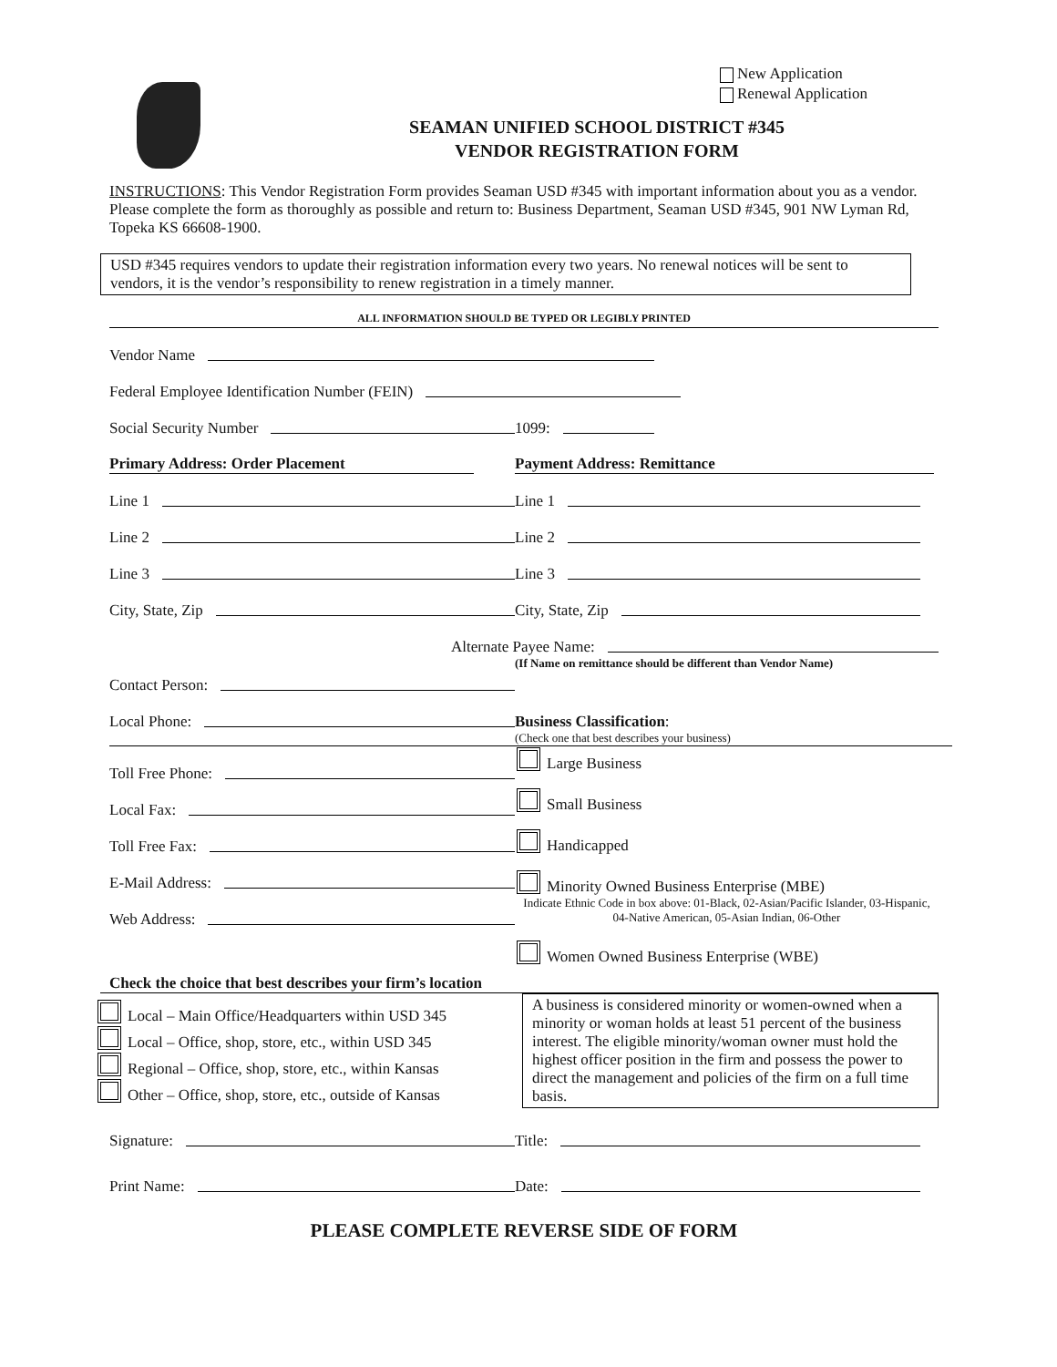New Application
Renewal Application
SEAMAN UNIFIED SCHOOL DISTRICT #345
VENDOR REGISTRATION FORM
INSTRUCTIONS: This Vendor Registration Form provides Seaman USD #345 with important information about you as a vendor. Please complete the form as thoroughly as possible and return to: Business Department, Seaman USD #345, 901 NW Lyman Rd, Topeka KS 66608-1900.
USD #345 requires vendors to update their registration information every two years. No renewal notices will be sent to vendors, it is the vendor’s responsibility to renew registration in a timely manner.
ALL INFORMATION SHOULD BE TYPED OR LEGIBLY PRINTED
Vendor Name
Federal Employee Identification Number (FEIN)
Social Security Number
1099:
Primary Address: Order Placement
Payment Address: Remittance
Line 1
Line 1
Line 2
Line 2
Line 3
Line 3
City, State, Zip
City, State, Zip
Alternate Payee Name:
(If Name on remittance should be different than Vendor Name)
Contact Person:
Local Phone:
Business Classification:
(Check one that best describes your business)
Toll Free Phone:
Local Fax:
Toll Free Fax:
E-Mail Address:
Web Address:
Check the choice that best describes your firm’s location
Large Business
Small Business
Handicapped
Minority Owned Business Enterprise (MBE)
Indicate Ethnic Code in box above: 01-Black, 02-Asian/Pacific Islander, 03-Hispanic, 04-Native American, 05-Asian Indian, 06-Other
Women Owned Business Enterprise (WBE)
Local – Main Office/Headquarters within USD 345
Local – Office, shop, store, etc., within USD 345
Regional – Office, shop, store, etc., within Kansas
Other – Office, shop, store, etc., outside of Kansas
A business is considered minority or women-owned when a minority or woman holds at least 51 percent of the business interest. The eligible minority/woman owner must hold the highest officer position in the firm and possess the power to direct the management and policies of the firm on a full time basis.
Signature:
Title:
Print Name:
Date:
PLEASE COMPLETE REVERSE SIDE OF FORM